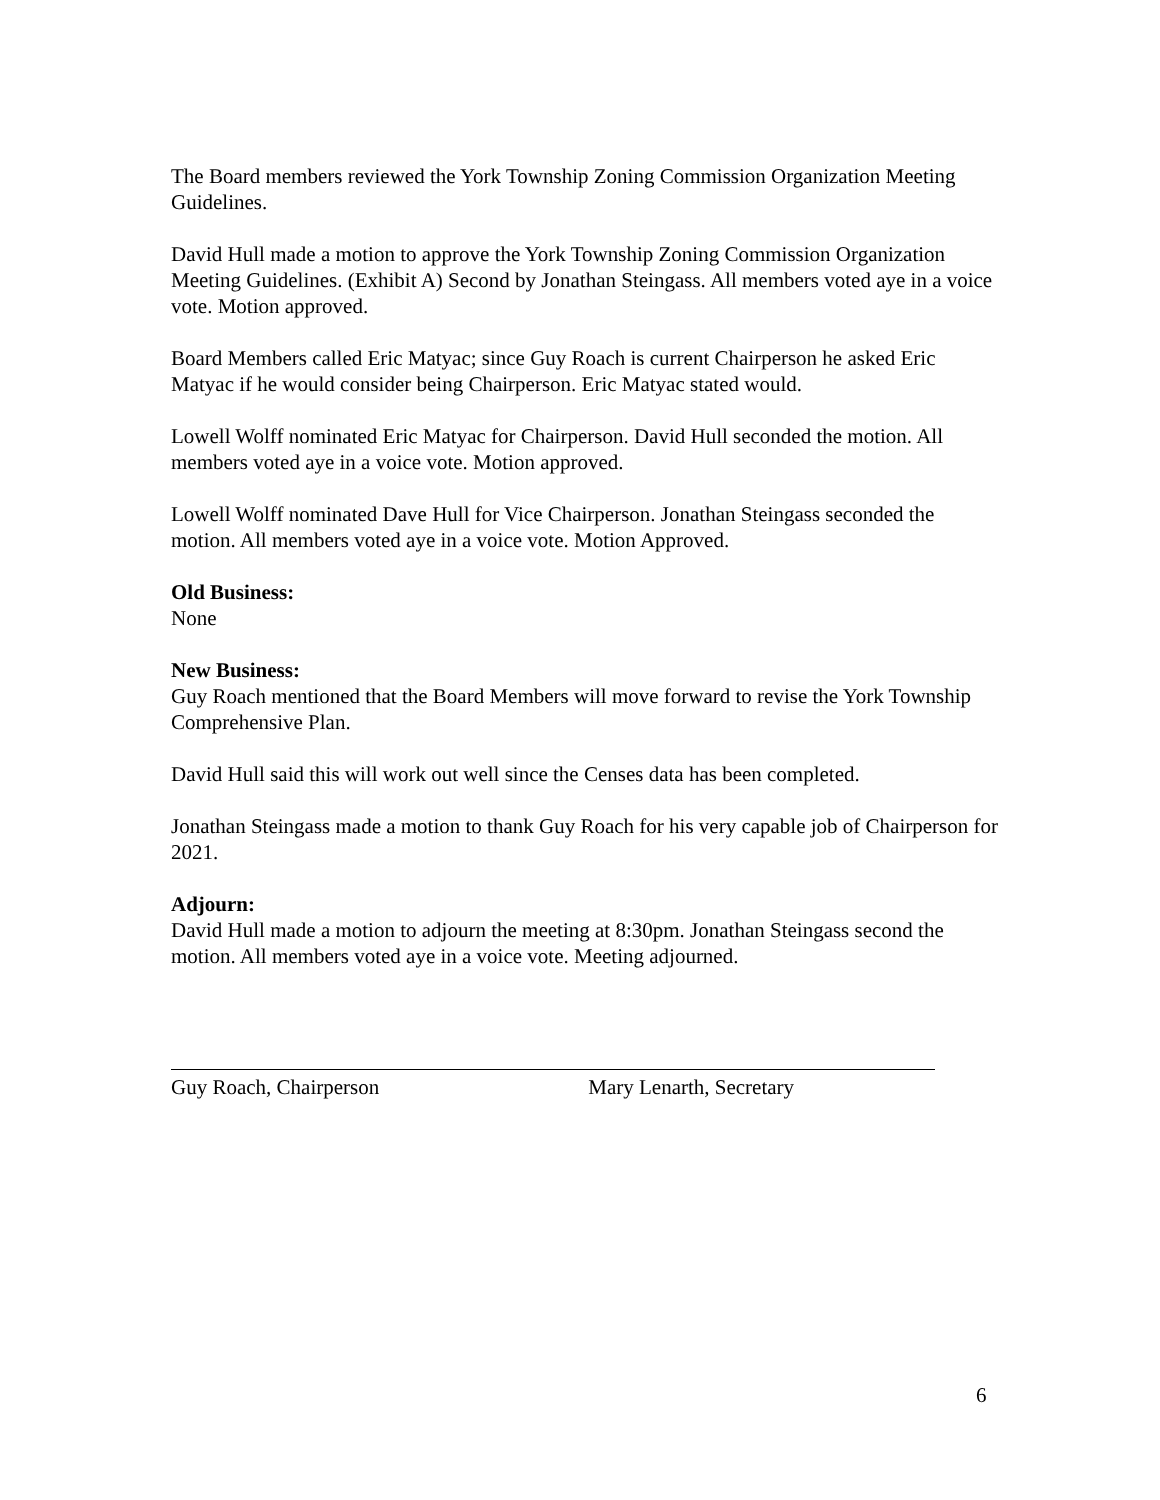The Board members reviewed the York Township Zoning Commission Organization Meeting Guidelines.
David Hull made a motion to approve the York Township Zoning Commission Organization Meeting Guidelines. (Exhibit A) Second by Jonathan Steingass. All members voted aye in a voice vote. Motion approved.
Board Members called Eric Matyac; since Guy Roach is current Chairperson he asked Eric Matyac if he would consider being Chairperson. Eric Matyac stated would.
Lowell Wolff nominated Eric Matyac for Chairperson. David Hull seconded the motion. All members voted aye in a voice vote. Motion approved.
Lowell Wolff nominated Dave Hull for Vice Chairperson. Jonathan Steingass seconded the motion. All members voted aye in a voice vote. Motion Approved.
Old Business:
None
New Business:
Guy Roach mentioned that the Board Members will move forward to revise the York Township Comprehensive Plan.
David Hull said this will work out well since the Censes data has been completed.
Jonathan Steingass made a motion to thank Guy Roach for his very capable job of Chairperson for 2021.
Adjourn:
David Hull made a motion to adjourn the meeting at 8:30pm. Jonathan Steingass second the motion. All members voted aye in a voice vote. Meeting adjourned.
Guy Roach, Chairperson Mary Lenarth, Secretary
6